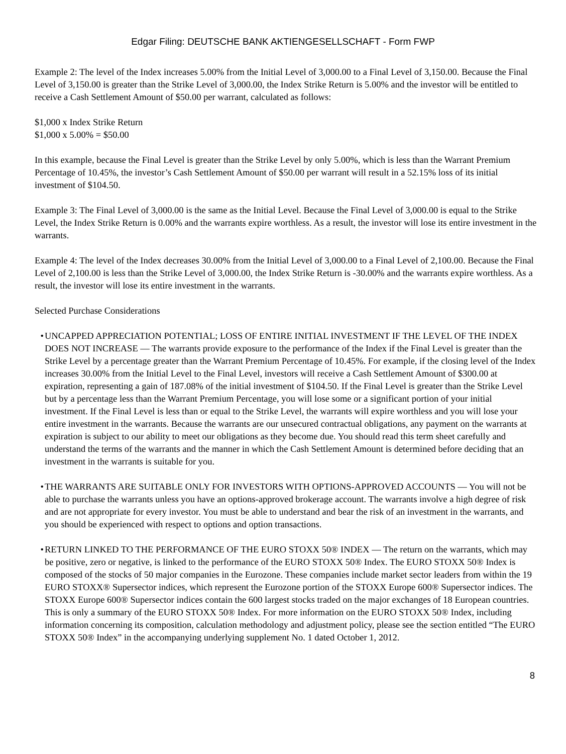Edgar Filing: DEUTSCHE BANK AKTIENGESELLSCHAFT - Form FWP
Example 2: The level of the Index increases 5.00% from the Initial Level of 3,000.00 to a Final Level of 3,150.00. Because the Final Level of 3,150.00 is greater than the Strike Level of 3,000.00, the Index Strike Return is 5.00% and the investor will be entitled to receive a Cash Settlement Amount of $50.00 per warrant, calculated as follows:
$1,000 x Index Strike Return
$1,000 x 5.00% = $50.00
In this example, because the Final Level is greater than the Strike Level by only 5.00%, which is less than the Warrant Premium Percentage of 10.45%, the investor’s Cash Settlement Amount of $50.00 per warrant will result in a 52.15% loss of its initial investment of $104.50.
Example 3: The Final Level of 3,000.00 is the same as the Initial Level. Because the Final Level of 3,000.00 is equal to the Strike Level, the Index Strike Return is 0.00% and the warrants expire worthless. As a result, the investor will lose its entire investment in the warrants.
Example 4: The level of the Index decreases 30.00% from the Initial Level of 3,000.00 to a Final Level of 2,100.00. Because the Final Level of 2,100.00 is less than the Strike Level of 3,000.00, the Index Strike Return is -30.00% and the warrants expire worthless. As a result, the investor will lose its entire investment in the warrants.
Selected Purchase Considerations
• UNCAPPED APPRECIATION POTENTIAL; LOSS OF ENTIRE INITIAL INVESTMENT IF THE LEVEL OF THE INDEX DOES NOT INCREASE — The warrants provide exposure to the performance of the Index if the Final Level is greater than the Strike Level by a percentage greater than the Warrant Premium Percentage of 10.45%. For example, if the closing level of the Index increases 30.00% from the Initial Level to the Final Level, investors will receive a Cash Settlement Amount of $300.00 at expiration, representing a gain of 187.08% of the initial investment of $104.50. If the Final Level is greater than the Strike Level but by a percentage less than the Warrant Premium Percentage, you will lose some or a significant portion of your initial investment. If the Final Level is less than or equal to the Strike Level, the warrants will expire worthless and you will lose your entire investment in the warrants. Because the warrants are our unsecured contractual obligations, any payment on the warrants at expiration is subject to our ability to meet our obligations as they become due. You should read this term sheet carefully and understand the terms of the warrants and the manner in which the Cash Settlement Amount is determined before deciding that an investment in the warrants is suitable for you.
• THE WARRANTS ARE SUITABLE ONLY FOR INVESTORS WITH OPTIONS-APPROVED ACCOUNTS — You will not be able to purchase the warrants unless you have an options-approved brokerage account. The warrants involve a high degree of risk and are not appropriate for every investor. You must be able to understand and bear the risk of an investment in the warrants, and you should be experienced with respect to options and option transactions.
• RETURN LINKED TO THE PERFORMANCE OF THE EURO STOXX 50® INDEX — The return on the warrants, which may be positive, zero or negative, is linked to the performance of the EURO STOXX 50® Index. The EURO STOXX 50® Index is composed of the stocks of 50 major companies in the Eurozone. These companies include market sector leaders from within the 19 EURO STOXX® Supersector indices, which represent the Eurozone portion of the STOXX Europe 600® Supersector indices. The STOXX Europe 600® Supersector indices contain the 600 largest stocks traded on the major exchanges of 18 European countries. This is only a summary of the EURO STOXX 50® Index. For more information on the EURO STOXX 50® Index, including information concerning its composition, calculation methodology and adjustment policy, please see the section entitled “The EURO STOXX 50® Index” in the accompanying underlying supplement No. 1 dated October 1, 2012.
8